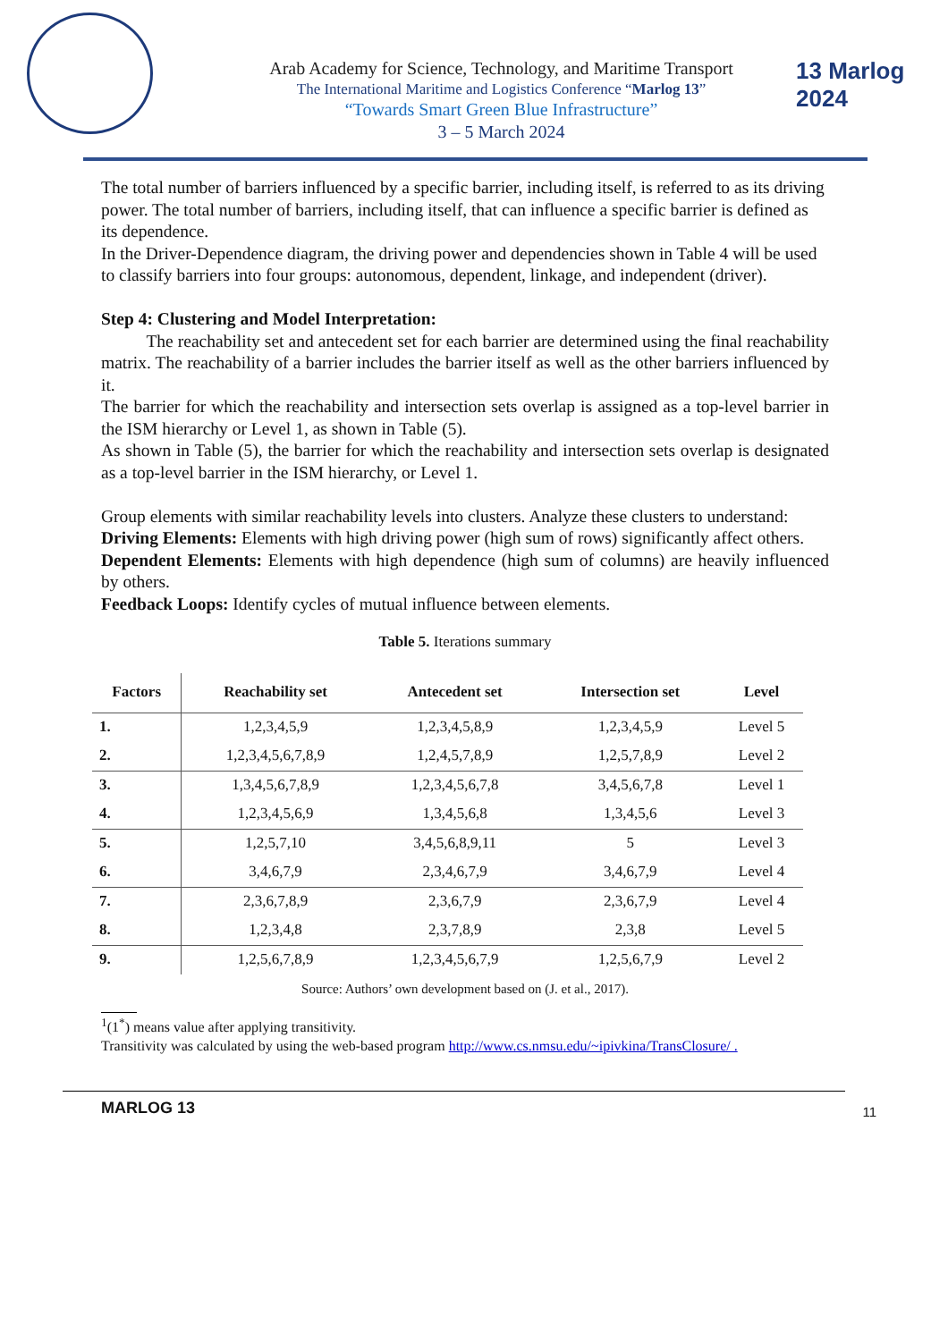Arab Academy for Science, Technology, and Maritime Transport
The International Maritime and Logistics Conference “Marlog 13”
“Towards Smart Green Blue Infrastructure”
3 – 5 March 2024
13 Marlog 2024
The total number of barriers influenced by a specific barrier, including itself, is referred to as its driving power. The total number of barriers, including itself, that can influence a specific barrier is defined as its dependence.
In the Driver-Dependence diagram, the driving power and dependencies shown in Table 4 will be used to classify barriers into four groups: autonomous, dependent, linkage, and independent (driver).
Step 4: Clustering and Model Interpretation:
The reachability set and antecedent set for each barrier are determined using the final reachability matrix. The reachability of a barrier includes the barrier itself as well as the other barriers influenced by it.
The barrier for which the reachability and intersection sets overlap is assigned as a top-level barrier in the ISM hierarchy or Level 1, as shown in Table (5).
As shown in Table (5), the barrier for which the reachability and intersection sets overlap is designated as a top-level barrier in the ISM hierarchy, or Level 1.
Group elements with similar reachability levels into clusters. Analyze these clusters to understand:
Driving Elements: Elements with high driving power (high sum of rows) significantly affect others.
Dependent Elements: Elements with high dependence (high sum of columns) are heavily influenced by others.
Feedback Loops: Identify cycles of mutual influence between elements.
Table 5. Iterations summary
| Factors | Reachability set | Antecedent set | Intersection set | Level |
| --- | --- | --- | --- | --- |
| 1. | 1,2,3,4,5,9 | 1,2,3,4,5,8,9 | 1,2,3,4,5,9 | Level 5 |
| 2. | 1,2,3,4,5,6,7,8,9 | 1,2,4,5,7,8,9 | 1,2,5,7,8,9 | Level 2 |
| 3. | 1,3,4,5,6,7,8,9 | 1,2,3,4,5,6,7,8 | 3,4,5,6,7,8 | Level 1 |
| 4. | 1,2,3,4,5,6,9 | 1,3,4,5,6,8 | 1,3,4,5,6 | Level 3 |
| 5. | 1,2,5,7,10 | 3,4,5,6,8,9,11 | 5 | Level 3 |
| 6. | 3,4,6,7,9 | 2,3,4,6,7,9 | 3,4,6,7,9 | Level 4 |
| 7. | 2,3,6,7,8,9 | 2,3,6,7,9 | 2,3,6,7,9 | Level 4 |
| 8. | 1,2,3,4,8 | 2,3,7,8,9 | 2,3,8 | Level 5 |
| 9. | 1,2,5,6,7,8,9 | 1,2,3,4,5,6,7,9 | 1,2,5,6,7,9 | Level 2 |
Source: Authors’ own development based on (J. et al., 2017).
<sup>1</sup> (1<sup>*</sup>) means value after applying transitivity.
Transitivity was calculated by using the web-based program http://www.cs.nmsu.edu/~ipivkina/TransClosure/ .
MARLOG 13 11